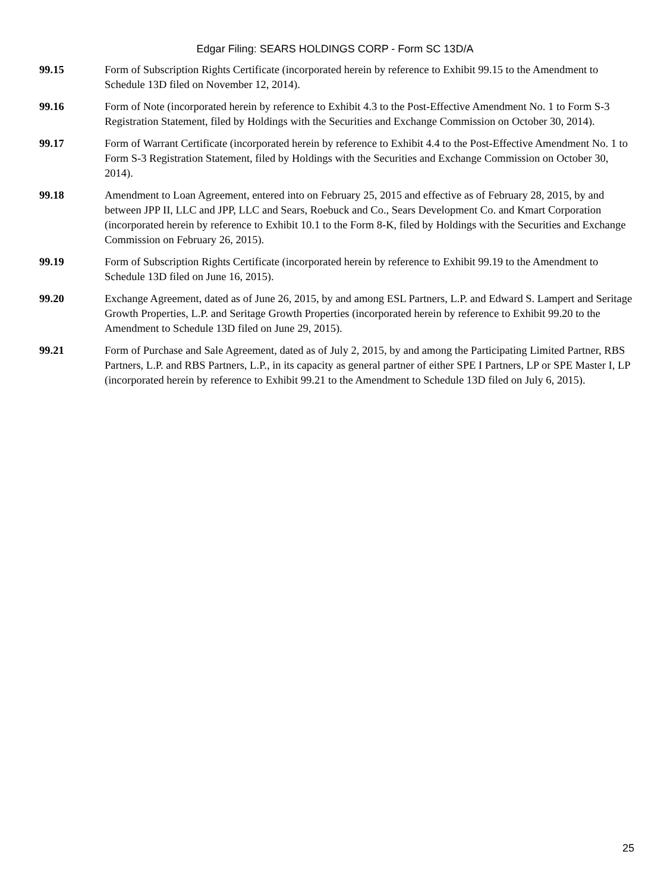Edgar Filing: SEARS HOLDINGS CORP - Form SC 13D/A
| 99.15 | Form of Subscription Rights Certificate (incorporated herein by reference to Exhibit 99.15 to the Amendment to Schedule 13D filed on November 12, 2014). |
| 99.16 | Form of Note (incorporated herein by reference to Exhibit 4.3 to the Post-Effective Amendment No. 1 to Form S-3 Registration Statement, filed by Holdings with the Securities and Exchange Commission on October 30, 2014). |
| 99.17 | Form of Warrant Certificate (incorporated herein by reference to Exhibit 4.4 to the Post-Effective Amendment No. 1 to Form S-3 Registration Statement, filed by Holdings with the Securities and Exchange Commission on October 30, 2014). |
| 99.18 | Amendment to Loan Agreement, entered into on February 25, 2015 and effective as of February 28, 2015, by and between JPP II, LLC and JPP, LLC and Sears, Roebuck and Co., Sears Development Co. and Kmart Corporation (incorporated herein by reference to Exhibit 10.1 to the Form 8-K, filed by Holdings with the Securities and Exchange Commission on February 26, 2015). |
| 99.19 | Form of Subscription Rights Certificate (incorporated herein by reference to Exhibit 99.19 to the Amendment to Schedule 13D filed on June 16, 2015). |
| 99.20 | Exchange Agreement, dated as of June 26, 2015, by and among ESL Partners, L.P. and Edward S. Lampert and Seritage Growth Properties, L.P. and Seritage Growth Properties (incorporated herein by reference to Exhibit 99.20 to the Amendment to Schedule 13D filed on June 29, 2015). |
| 99.21 | Form of Purchase and Sale Agreement, dated as of July 2, 2015, by and among the Participating Limited Partner, RBS Partners, L.P. and RBS Partners, L.P., in its capacity as general partner of either SPE I Partners, LP or SPE Master I, LP (incorporated herein by reference to Exhibit 99.21 to the Amendment to Schedule 13D filed on July 6, 2015). |
25